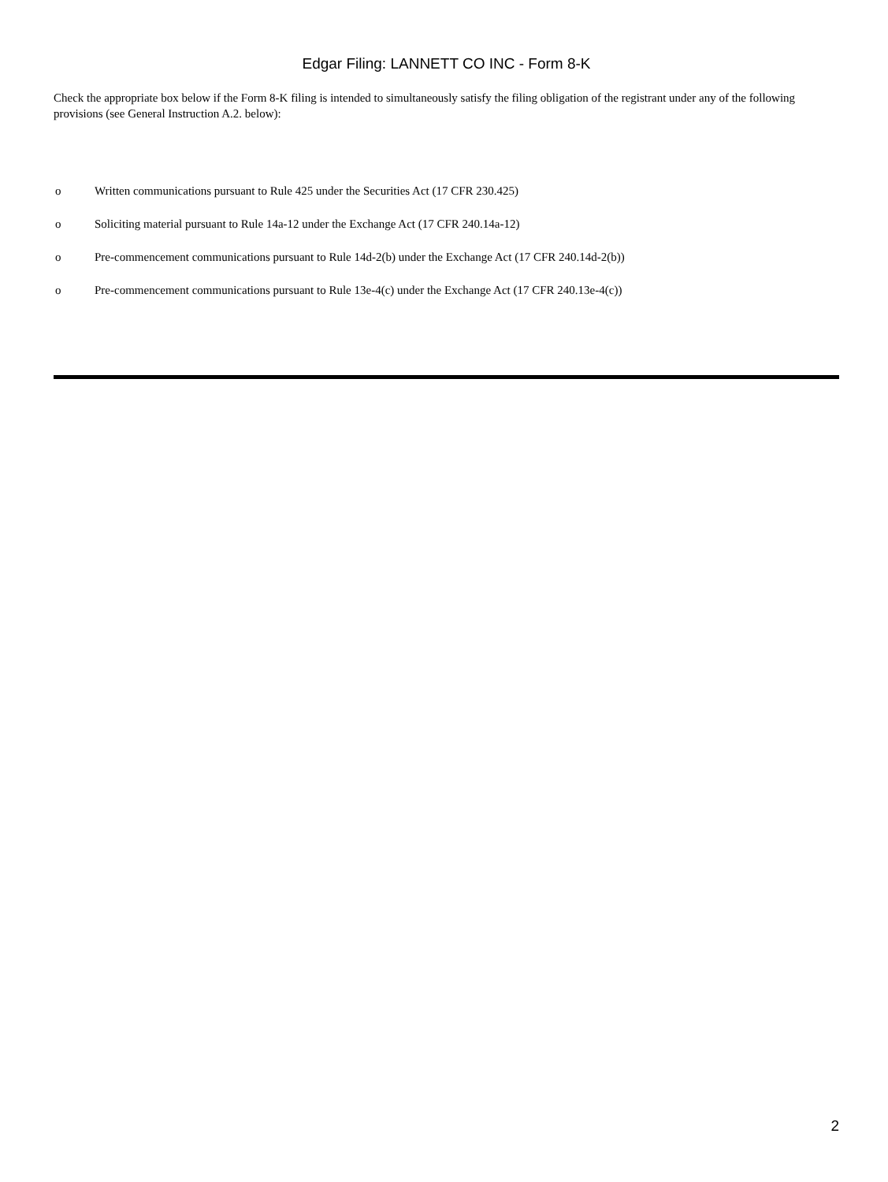Edgar Filing: LANNETT CO INC - Form 8-K
Check the appropriate box below if the Form 8-K filing is intended to simultaneously satisfy the filing obligation of the registrant under any of the following provisions (see General Instruction A.2. below):
o Written communications pursuant to Rule 425 under the Securities Act (17 CFR 230.425)
o Soliciting material pursuant to Rule 14a-12 under the Exchange Act (17 CFR 240.14a-12)
o Pre-commencement communications pursuant to Rule 14d-2(b) under the Exchange Act (17 CFR 240.14d-2(b))
o Pre-commencement communications pursuant to Rule 13e-4(c) under the Exchange Act (17 CFR 240.13e-4(c))
2